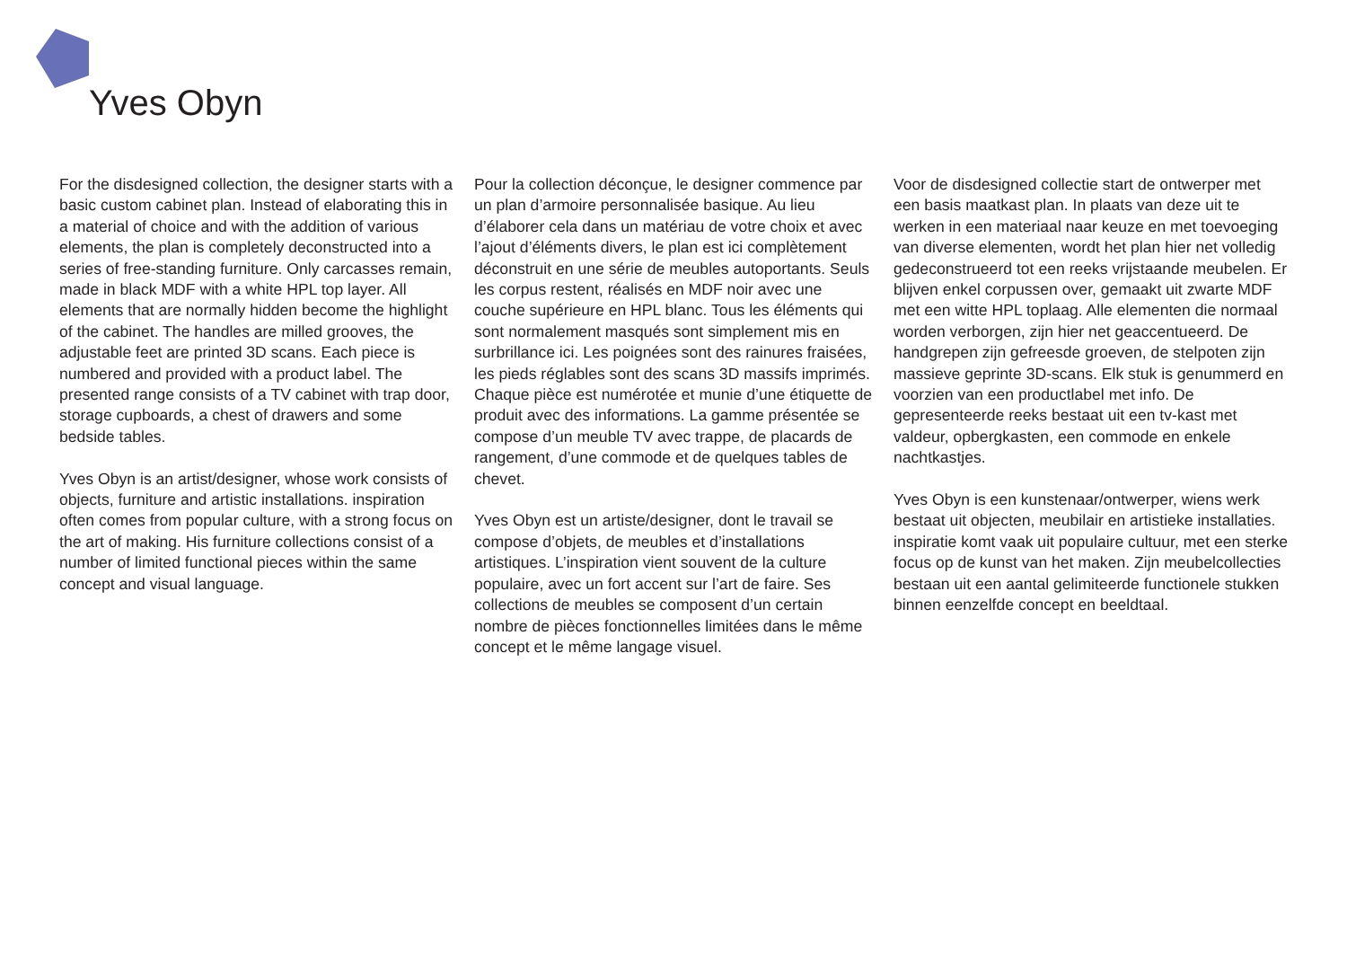Yves Obyn
For the disdesigned collection, the designer starts with a basic custom cabinet plan. Instead of elaborating this in a material of choice and with the addition of various elements, the plan is completely deconstructed into a series of free-standing furniture. Only carcasses remain, made in black MDF with a white HPL top layer. All elements that are normally hidden become the highlight of the cabinet. The handles are milled grooves, the adjustable feet are printed 3D scans. Each piece is numbered and provided with a product label. The presented range consists of a TV cabinet with trap door, storage cupboards, a chest of drawers and some bedside tables.
Yves Obyn is an artist/designer, whose work consists of objects, furniture and artistic installations. inspiration often comes from popular culture, with a strong focus on the art of making. His furniture collections consist of a number of limited functional pieces within the same concept and visual language.
Pour la collection déconçue, le designer commence par un plan d’armoire personnalisée basique. Au lieu d’élaborer cela dans un matériau de votre choix et avec l’ajout d’éléments divers, le plan est ici complètement déconstruit en une série de meubles autoportants. Seuls les corpus restent, réalisés en MDF noir avec une couche supérieure en HPL blanc. Tous les éléments qui sont normalement masqués sont simplement mis en surbrillance ici. Les poignées sont des rainures fraisées, les pieds réglables sont des scans 3D massifs imprimés. Chaque pièce est numérotée et munie d’une étiquette de produit avec des informations. La gamme présentée se compose d’un meuble TV avec trappe, de placards de rangement, d’une commode et de quelques tables de chevet.
Yves Obyn est un artiste/designer, dont le travail se compose d’objets, de meubles et d’installations artistiques. L’inspiration vient souvent de la culture populaire, avec un fort accent sur l’art de faire. Ses collections de meubles se composent d’un certain nombre de pièces fonctionnelles limitées dans le même concept et le même langage visuel.
Voor de disdesigned collectie start de ontwerper met een basis maatkast plan. In plaats van deze uit te werken in een materiaal naar keuze en met toevoeging van diverse elementen, wordt het plan hier net volledig gedeconstrueerd tot een reeks vrijstaande meubelen. Er blijven enkel corpussen over, gemaakt uit zwarte MDF met een witte HPL toplaag. Alle elementen die normaal worden verborgen, zijn hier net geaccentueerd. De handgrepen zijn gefreesde groeven, de stelpoten zijn massieve geprinte 3D-scans. Elk stuk is genummerd en voorzien van een productlabel met info. De gepresenteerde reeks bestaat uit een tv-kast met valdeur, opbergkasten, een commode en enkele nachtkastjes.
Yves Obyn is een kunstenaar/ontwerper, wiens werk bestaat uit objecten, meubilair en artistieke installaties. inspiratie komt vaak uit populaire cultuur, met een sterke focus op de kunst van het maken. Zijn meubelcollecties bestaan uit een aantal gelimiteerde functionele stukken binnen eenzelfde concept en beeldtaal.